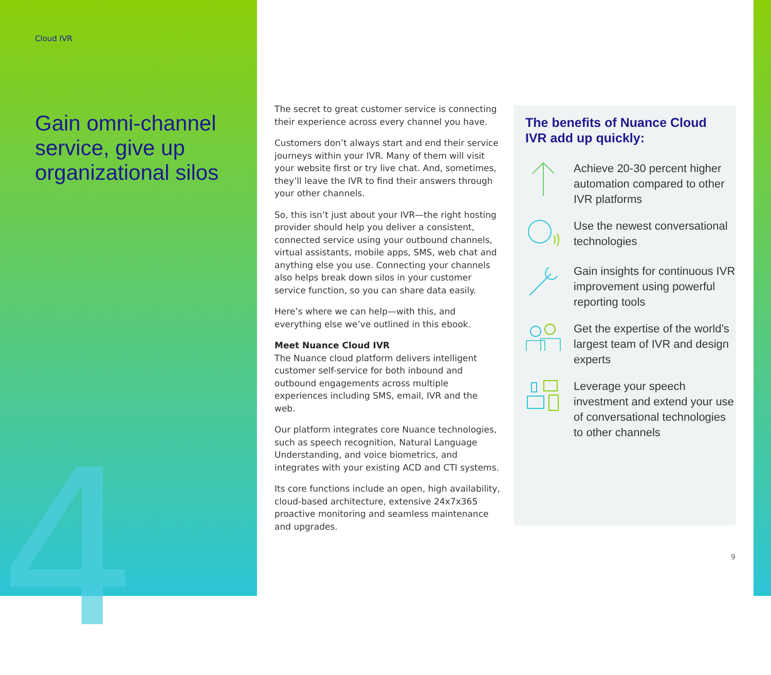4
Cloud IVR
Gain omni-channel service, give up organizational silos
The secret to great customer service is connecting their experience across every channel you have.
Customers don’t always start and end their service journeys within your IVR. Many of them will visit your website first or try live chat. And, sometimes, they’ll leave the IVR to find their answers through your other channels.
So, this isn’t just about your IVR—the right hosting provider should help you deliver a consistent, connected service using your outbound channels, virtual assistants, mobile apps, SMS, web chat and anything else you use. Connecting your channels also helps break down silos in your customer service function, so you can share data easily.
Here’s where we can help—with this, and everything else we’ve outlined in this ebook.
Meet Nuance Cloud IVR
The Nuance cloud platform delivers intelligent customer self-service for both inbound and outbound engagements across multiple experiences including SMS, email, IVR and the web.
Our platform integrates core Nuance technologies, such as speech recognition, Natural Language Understanding, and voice biometrics, and integrates with your existing ACD and CTI systems.
Its core functions include an open, high availability, cloud-based architecture, extensive 24x7x365 proactive monitoring and seamless maintenance and upgrades.
The benefits of Nuance Cloud IVR add up quickly:
Achieve 20-30 percent higher automation compared to other IVR platforms
Use the newest conversational technologies
Gain insights for continuous IVR improvement using powerful reporting tools
Get the expertise of the world’s largest team of IVR and design experts
Leverage your speech investment and extend your use of conversational technologies to other channels
9